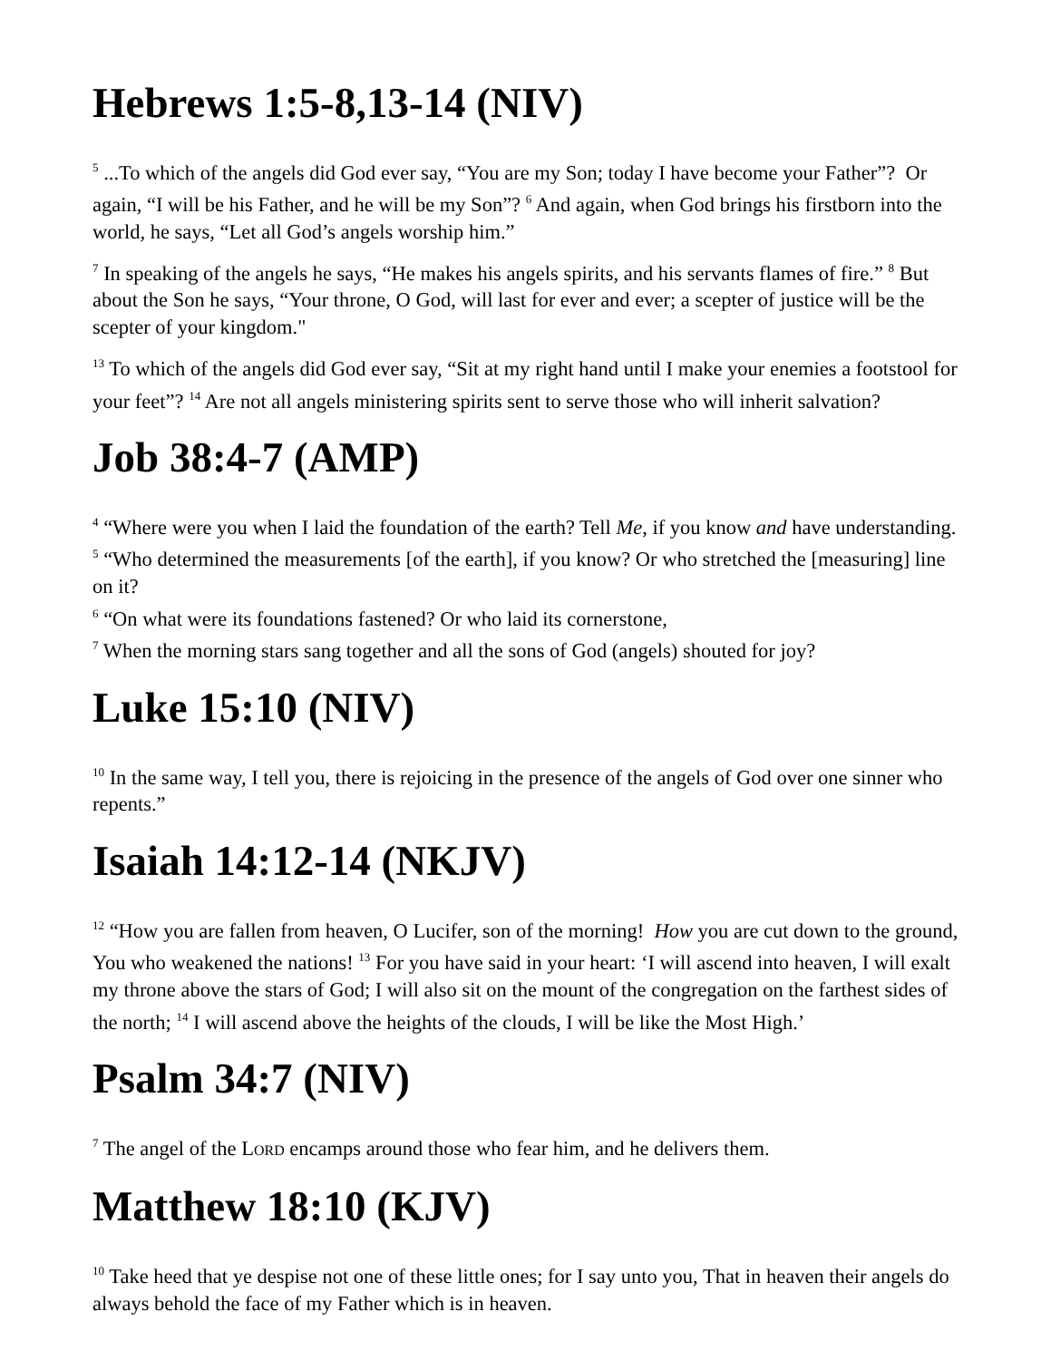Hebrews 1:5-8,13-14 (NIV)
<sup>5</sup> ...To which of the angels did God ever say, “You are my Son; today I have become your Father”? Or again, “I will be his Father, and he will be my Son”? <sup>6</sup> And again, when God brings his firstborn into the world, he says, “Let all God’s angels worship him.”
<sup>7</sup> In speaking of the angels he says, “He makes his angels spirits, and his servants flames of fire.” <sup>8</sup> But about the Son he says, “Your throne, O God, will last for ever and ever; a scepter of justice will be the scepter of your kingdom."
<sup>13</sup> To which of the angels did God ever say, “Sit at my right hand until I make your enemies a footstool for your feet”? <sup>14</sup> Are not all angels ministering spirits sent to serve those who will inherit salvation?
Job 38:4-7 (AMP)
<sup>4</sup> “Where were you when I laid the foundation of the earth? Tell Me, if you know and have understanding. <sup>5</sup> “Who determined the measurements [of the earth], if you know? Or who stretched the [measuring] line on it?
<sup>6</sup> “On what were its foundations fastened? Or who laid its cornerstone,
<sup>7</sup> When the morning stars sang together and all the sons of God (angels) shouted for joy?
Luke 15:10 (NIV)
<sup>10</sup> In the same way, I tell you, there is rejoicing in the presence of the angels of God over one sinner who repents.”
Isaiah 14:12-14 (NKJV)
<sup>12</sup> “How you are fallen from heaven, O Lucifer, son of the morning! How you are cut down to the ground, You who weakened the nations! <sup>13</sup> For you have said in your heart: ‘I will ascend into heaven, I will exalt my throne above the stars of God; I will also sit on the mount of the congregation on the farthest sides of the north; <sup>14</sup> I will ascend above the heights of the clouds, I will be like the Most High.’
Psalm 34:7 (NIV)
<sup>7</sup> The angel of the LORD encamps around those who fear him, and he delivers them.
Matthew 18:10 (KJV)
<sup>10</sup> Take heed that ye despise not one of these little ones; for I say unto you, That in heaven their angels do always behold the face of my Father which is in heaven.